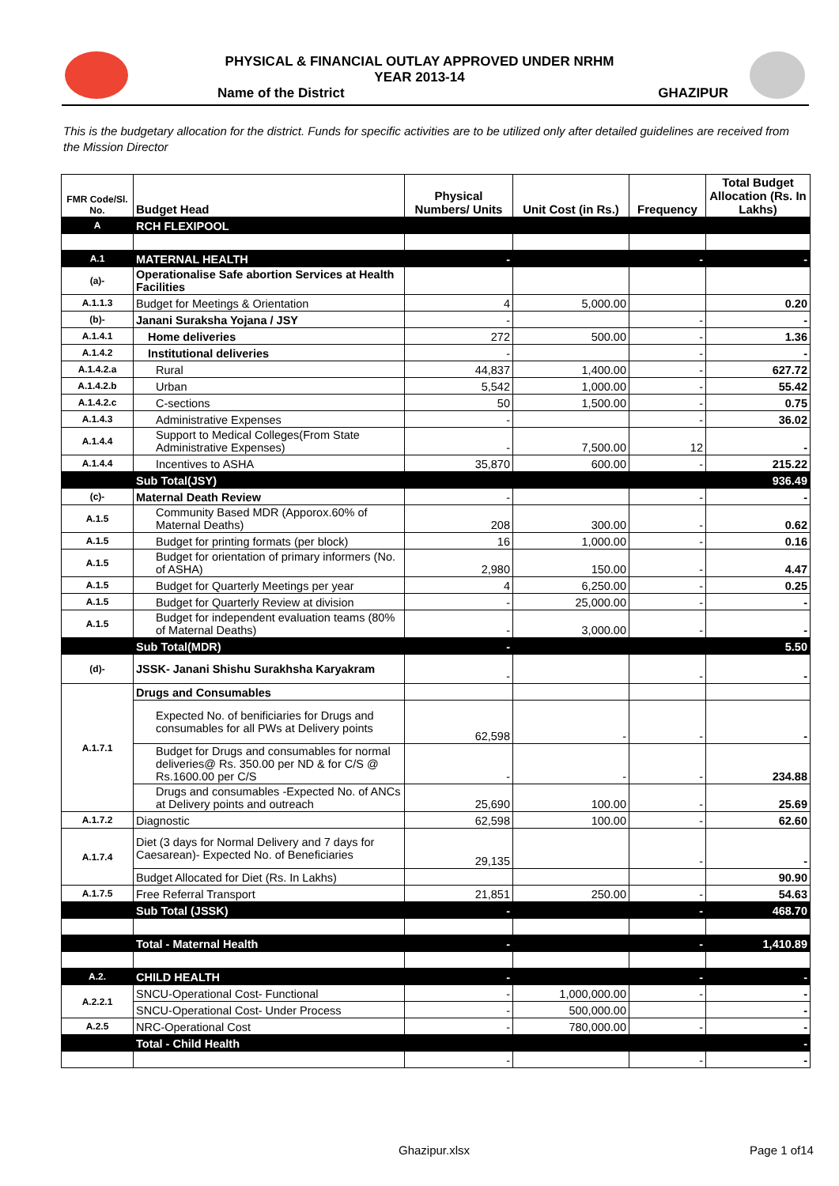PHYSICAL & FINANCIAL OUTLAY APPROVED UNDER NRHM
YEAR 2013-14
Name of the District GHAZIPUR
This is the budgetary allocation for the district. Funds for specific activities are to be utilized only after detailed guidelines are received from the Mission Director
| FMR Code/Sl. No. | Budget Head | Physical Numbers/ Units | Unit Cost (in Rs.) | Frequency | Total Budget Allocation (Rs. In Lakhs) |
| --- | --- | --- | --- | --- | --- |
| A | RCH FLEXIPOOL | | | | |
| A.1 | MATERNAL HEALTH | - | | - | - |
| (a)- | Operationalise Safe abortion Services at Health Facilities | | | | |
| A.1.1.3 | Budget for Meetings & Orientation | 4 | 5,000.00 | | 0.20 |
| (b)- | Janani Suraksha Yojana / JSY | - | | - | - |
| A.1.4.1 | Home deliveries | 272 | 500.00 | - | 1.36 |
| A.1.4.2 | Institutional deliveries | - | | - | - |
| A.1.4.2.a | Rural | 44,837 | 1,400.00 | - | 627.72 |
| A.1.4.2.b | Urban | 5,542 | 1,000.00 | - | 55.42 |
| A.1.4.2.c | C-sections | 50 | 1,500.00 | - | 0.75 |
| A.1.4.3 | Administrative Expenses | - | | - | 36.02 |
| A.1.4.4 | Support to Medical Colleges(From State Administrative Expenses) | - | 7,500.00 | 12 | - |
| A.1.4.4 | Incentives to ASHA | 35,870 | 600.00 | - | 215.22 |
| | Sub Total(JSY) | | | | 936.49 |
| (c)- | Maternal Death Review | - | | - | - |
| A.1.5 | Community Based MDR (Apporox.60% of Maternal Deaths) | 208 | 300.00 | - | 0.62 |
| A.1.5 | Budget for printing formats (per block) | 16 | 1,000.00 | - | 0.16 |
| A.1.5 | Budget for orientation of primary informers (No. of ASHA) | 2,980 | 150.00 | - | 4.47 |
| A.1.5 | Budget for Quarterly Meetings per year | 4 | 6,250.00 | - | 0.25 |
| A.1.5 | Budget for Quarterly Review at division | - | 25,000.00 | - | - |
| A.1.5 | Budget for independent evaluation teams (80% of Maternal Deaths) | - | 3,000.00 | - | - |
| | Sub Total(MDR) | - | | | 5.50 |
| (d)- | JSSK- Janani Shishu Surakhsha Karyakram | - | | - | - |
| A.1.7.1 | Drugs and Consumables | | | | |
| | Expected No. of benificiaries for Drugs and consumables for all PWs at Delivery points | 62,598 | - | - | - |
| | Budget for Drugs and consumables for normal deliveries@ Rs. 350.00 per ND & for C/S @ Rs.1600.00 per C/S | - | - | - | 234.88 |
| | Drugs and consumables -Expected No. of ANCs at Delivery points and outreach | 25,690 | 100.00 | - | 25.69 |
| A.1.7.2 | Diagnostic | 62,598 | 100.00 | - | 62.60 |
| A.1.7.4 | Diet (3 days for Normal Delivery and 7 days for Caesarean)- Expected No. of Beneficiaries | 29,135 | | - | - |
| | Budget Allocated for Diet (Rs. In Lakhs) | | | | 90.90 |
| A.1.7.5 | Free Referral Transport | 21,851 | 250.00 | - | 54.63 |
| | Sub Total (JSSK) | - | | - | 468.70 |
| | Total - Maternal Health | - | | - | 1,410.89 |
| A.2. | CHILD HEALTH | - | | - | - |
| A.2.2.1 | SNCU-Operational Cost- Functional | - | 1,000,000.00 | - | - |
| | SNCU-Operational Cost- Under Process | - | 500,000.00 | | - |
| A.2.5 | NRC-Operational Cost | - | 780,000.00 | - | - |
| | Total - Child Health | | | | - |
| | | - | | - | - |
Ghazipur.xlsx Page 1 of14